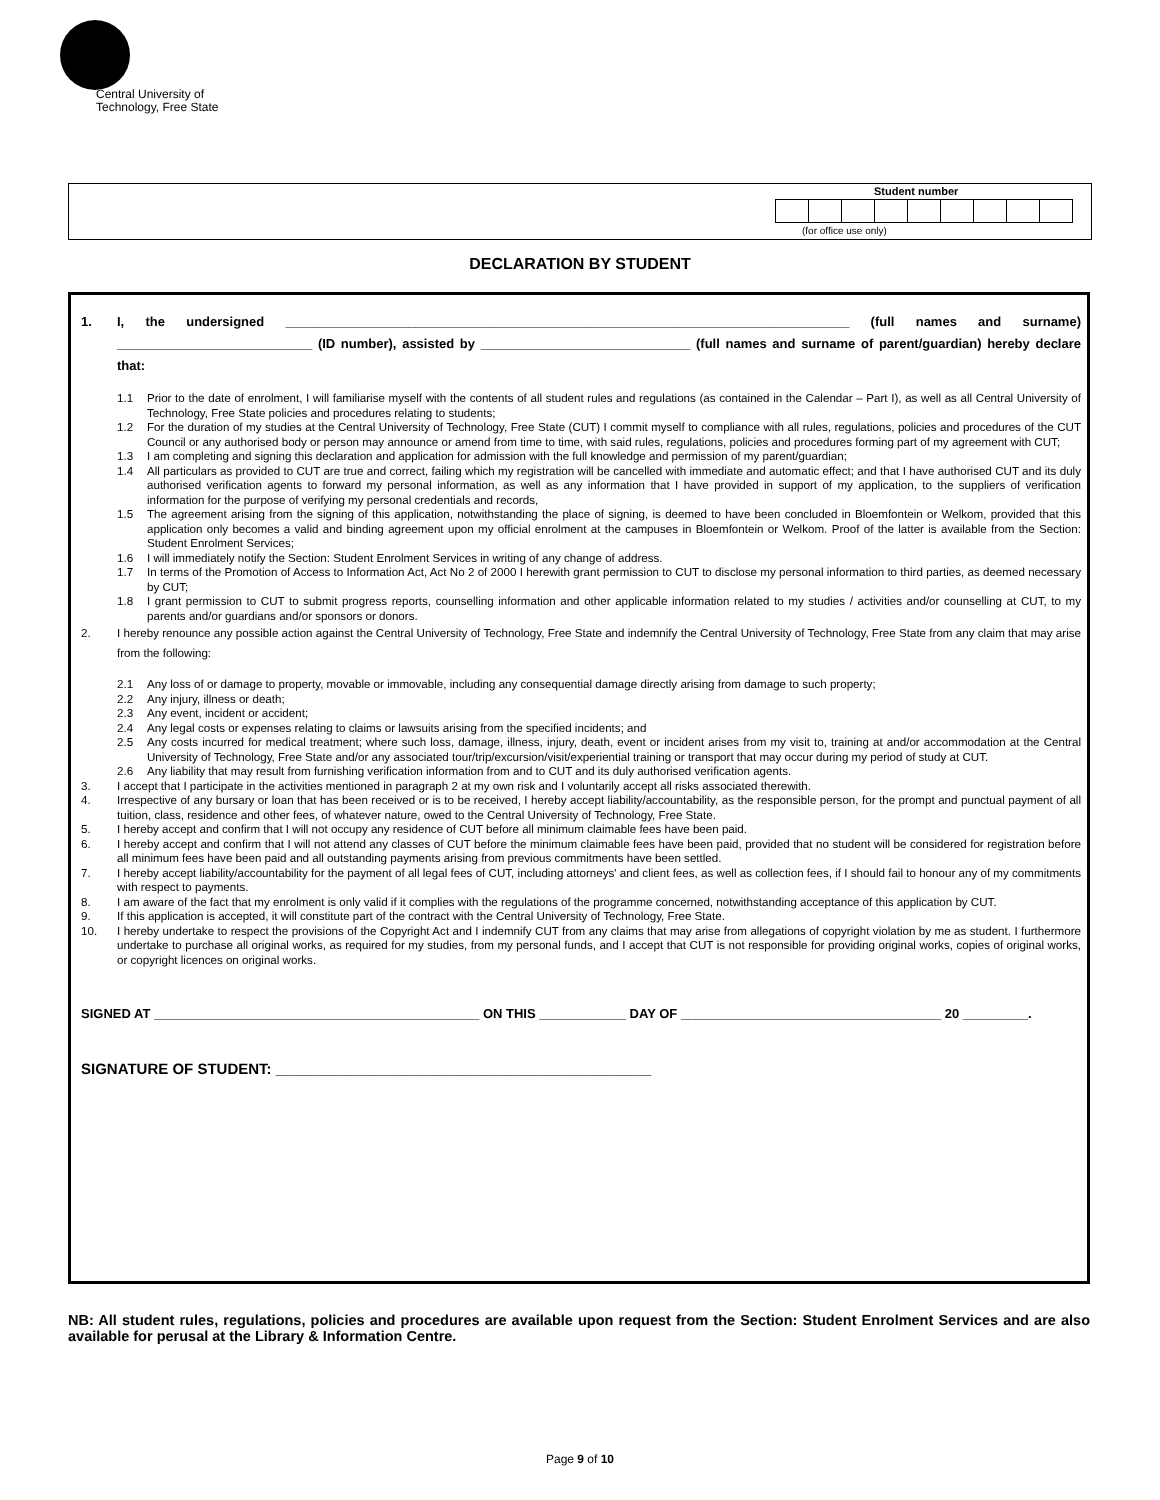Central University of
Technology, Free State
Student number
(for office use only)
DECLARATION BY STUDENT
1. I, the undersigned ______________________________________________________________________________ (full names and surname) ___________________________ (ID number), assisted by _____________________________ (full names and surname of parent/guardian) hereby declare that:
1.1 Prior to the date of enrolment, I will familiarise myself with the contents of all student rules and regulations (as contained in the Calendar – Part I), as well as all Central University of Technology, Free State policies and procedures relating to students;
1.2 For the duration of my studies at the Central University of Technology, Free State (CUT) I commit myself to compliance with all rules, regulations, policies and procedures of the CUT Council or any authorised body or person may announce or amend from time to time, with said rules, regulations, policies and procedures forming part of my agreement with CUT;
1.3 I am completing and signing this declaration and application for admission with the full knowledge and permission of my parent/guardian;
1.4 All particulars as provided to CUT are true and correct, failing which my registration will be cancelled with immediate and automatic effect; and that I have authorised CUT and its duly authorised verification agents to forward my personal information, as well as any information that I have provided in support of my application, to the suppliers of verification information for the purpose of verifying my personal credentials and records,
1.5 The agreement arising from the signing of this application, notwithstanding the place of signing, is deemed to have been concluded in Bloemfontein or Welkom, provided that this application only becomes a valid and binding agreement upon my official enrolment at the campuses in Bloemfontein or Welkom. Proof of the latter is available from the Section: Student Enrolment Services;
1.6 I will immediately notify the Section: Student Enrolment Services in writing of any change of address.
1.7 In terms of the Promotion of Access to Information Act, Act No 2 of 2000 I herewith grant permission to CUT to disclose my personal information to third parties, as deemed necessary by CUT;
1.8 I grant permission to CUT to submit progress reports, counselling information and other applicable information related to my studies / activities and/or counselling at CUT, to my parents and/or guardians and/or sponsors or donors.
2. I hereby renounce any possible action against the Central University of Technology, Free State and indemnify the Central University of Technology, Free State from any claim that may arise from the following:
2.1 Any loss of or damage to property, movable or immovable, including any consequential damage directly arising from damage to such property;
2.2 Any injury, illness or death;
2.3 Any event, incident or accident;
2.4 Any legal costs or expenses relating to claims or lawsuits arising from the specified incidents; and
2.5 Any costs incurred for medical treatment; where such loss, damage, illness, injury, death, event or incident arises from my visit to, training at and/or accommodation at the Central University of Technology, Free State and/or any associated tour/trip/excursion/visit/experiential training or transport that may occur during my period of study at CUT.
2.6 Any liability that may result from furnishing verification information from and to CUT and its duly authorised verification agents.
3. I accept that I participate in the activities mentioned in paragraph 2 at my own risk and I voluntarily accept all risks associated therewith.
4. Irrespective of any bursary or loan that has been received or is to be received, I hereby accept liability/accountability, as the responsible person, for the prompt and punctual payment of all tuition, class, residence and other fees, of whatever nature, owed to the Central University of Technology, Free State.
5. I hereby accept and confirm that I will not occupy any residence of CUT before all minimum claimable fees have been paid.
6. I hereby accept and confirm that I will not attend any classes of CUT before the minimum claimable fees have been paid, provided that no student will be considered for registration before all minimum fees have been paid and all outstanding payments arising from previous commitments have been settled.
7. I hereby accept liability/accountability for the payment of all legal fees of CUT, including attorneys' and client fees, as well as collection fees, if I should fail to honour any of my commitments with respect to payments.
8. I am aware of the fact that my enrolment is only valid if it complies with the regulations of the programme concerned, notwithstanding acceptance of this application by CUT.
9. If this application is accepted, it will constitute part of the contract with the Central University of Technology, Free State.
10. I hereby undertake to respect the provisions of the Copyright Act and I indemnify CUT from any claims that may arise from allegations of copyright violation by me as student. I furthermore undertake to purchase all original works, as required for my studies, from my personal funds, and I accept that CUT is not responsible for providing original works, copies of original works, or copyright licences on original works.
SIGNED AT _____________________________________________ ON THIS ____________ DAY OF ____________________________________ 20 _________.
SIGNATURE OF STUDENT: _____________________________________________
NB: All student rules, regulations, policies and procedures are available upon request from the Section: Student Enrolment Services and are also available for perusal at the Library & Information Centre.
Page 9 of 10